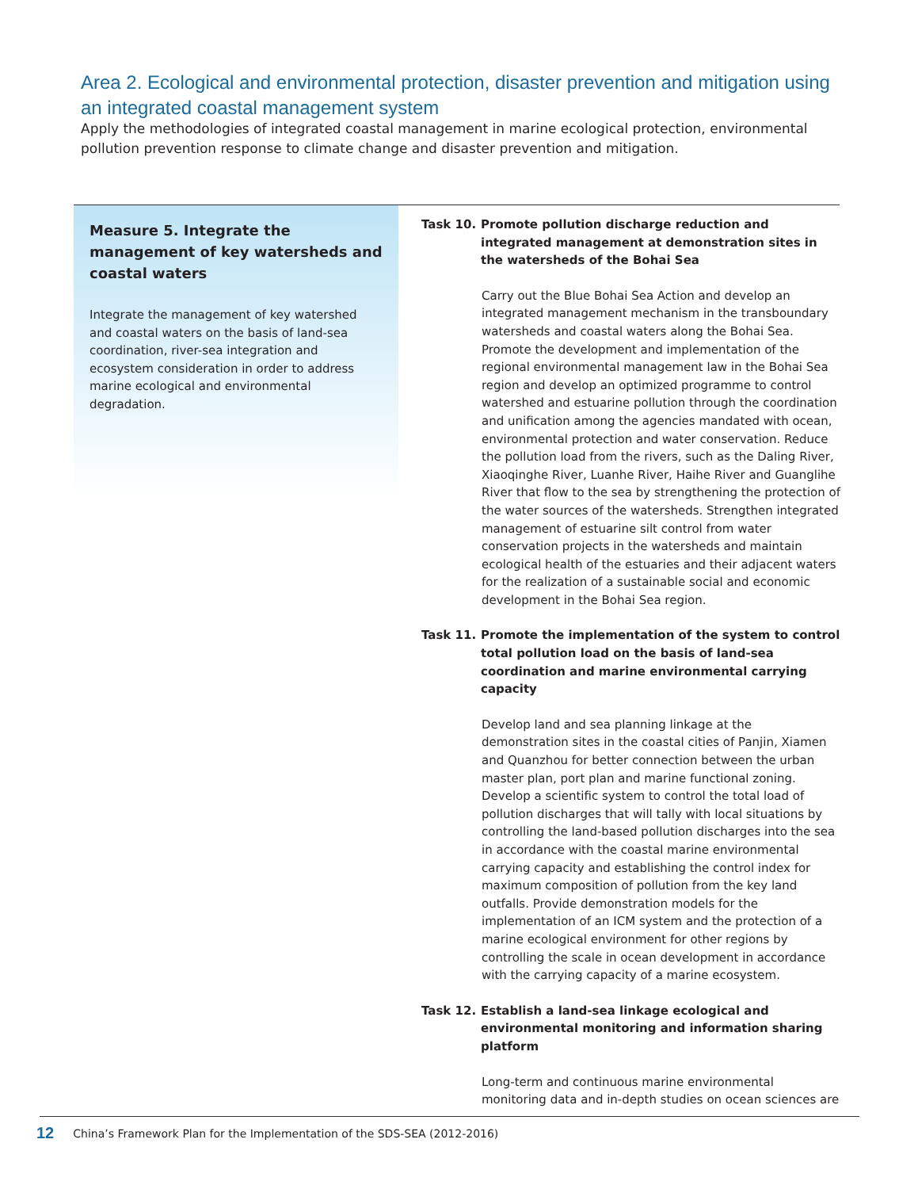Area 2. Ecological and environmental protection, disaster prevention and mitigation using an integrated coastal management system
Apply the methodologies of integrated coastal management in marine ecological protection, environmental pollution prevention response to climate change and disaster prevention and mitigation.
Measure 5. Integrate the management of key watersheds and coastal waters
Integrate the management of key watershed and coastal waters on the basis of land-sea coordination, river-sea integration and ecosystem consideration in order to address marine ecological and environmental degradation.
Task 10. Promote pollution discharge reduction and integrated management at demonstration sites in the watersheds of the Bohai Sea
Carry out the Blue Bohai Sea Action and develop an integrated management mechanism in the transboundary watersheds and coastal waters along the Bohai Sea. Promote the development and implementation of the regional environmental management law in the Bohai Sea region and develop an optimized programme to control watershed and estuarine pollution through the coordination and unification among the agencies mandated with ocean, environmental protection and water conservation. Reduce the pollution load from the rivers, such as the Daling River, Xiaoqinghe River, Luanhe River, Haihe River and Guanglihe River that flow to the sea by strengthening the protection of the water sources of the watersheds. Strengthen integrated management of estuarine silt control from water conservation projects in the watersheds and maintain ecological health of the estuaries and their adjacent waters for the realization of a sustainable social and economic development in the Bohai Sea region.
Task 11. Promote the implementation of the system to control total pollution load on the basis of land-sea coordination and marine environmental carrying capacity
Develop land and sea planning linkage at the demonstration sites in the coastal cities of Panjin, Xiamen and Quanzhou for better connection between the urban master plan, port plan and marine functional zoning. Develop a scientific system to control the total load of pollution discharges that will tally with local situations by controlling the land-based pollution discharges into the sea in accordance with the coastal marine environmental carrying capacity and establishing the control index for maximum composition of pollution from the key land outfalls. Provide demonstration models for the implementation of an ICM system and the protection of a marine ecological environment for other regions by controlling the scale in ocean development in accordance with the carrying capacity of a marine ecosystem.
Task 12. Establish a land-sea linkage ecological and environmental monitoring and information sharing platform
Long-term and continuous marine environmental monitoring data and in-depth studies on ocean sciences are
12 China’s Framework Plan for the Implementation of the SDS-SEA (2012-2016)